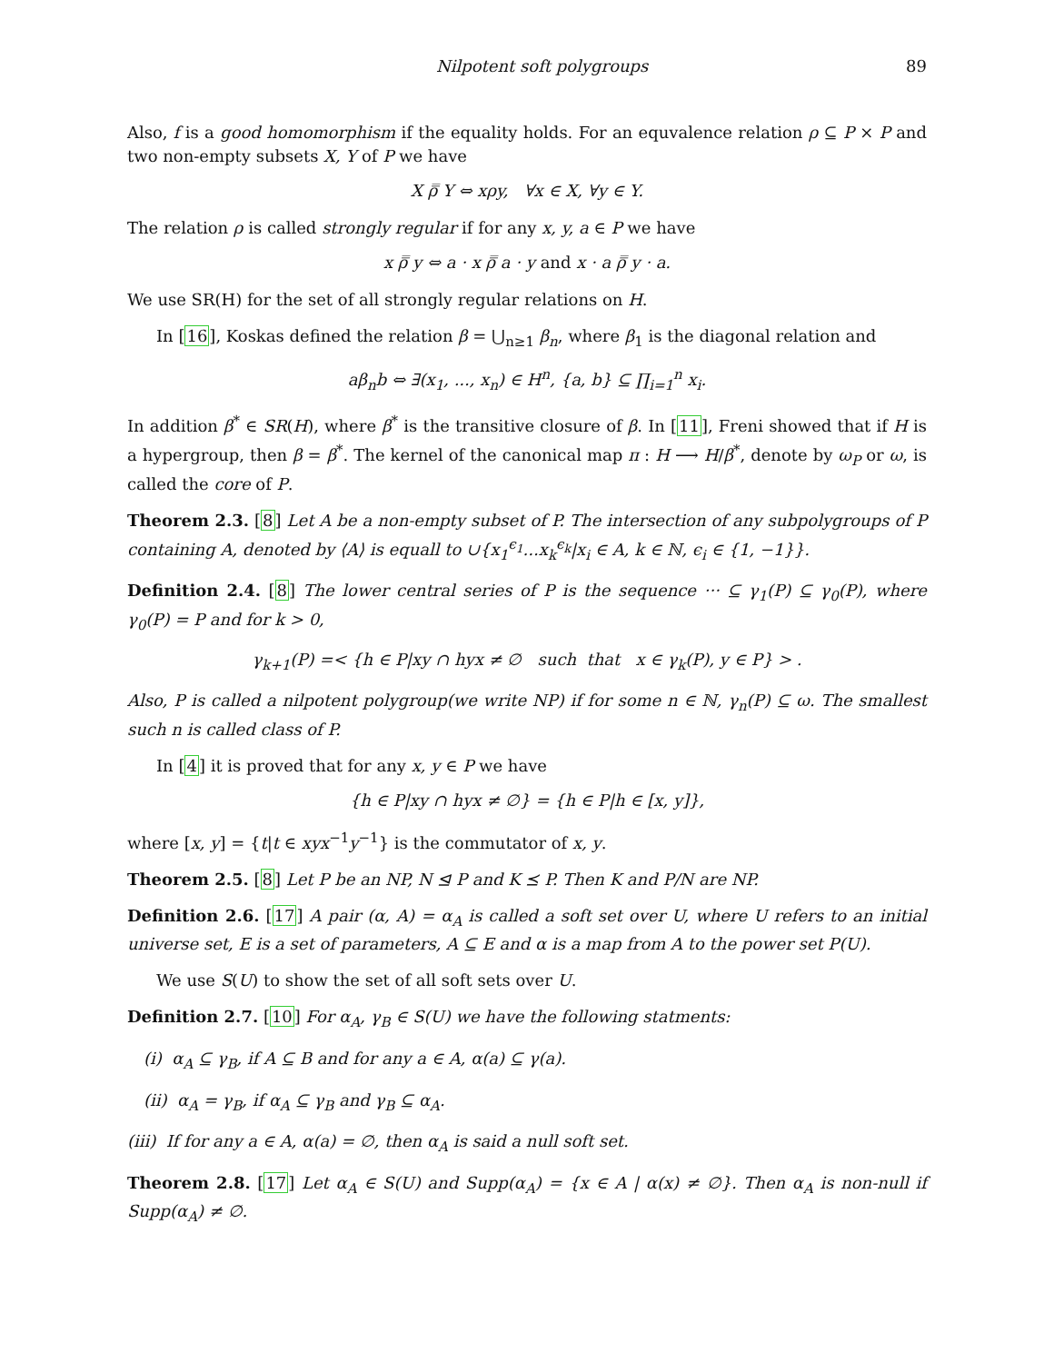Nilpotent soft polygroups 89
Also, f is a good homomorphism if the equality holds. For an equvalence relation ρ ⊆ P × P and two non-empty subsets X, Y of P we have
X ρ̿ Y ⇔ xρy, ∀x ∈ X, ∀y ∈ Y.
The relation ρ is called strongly regular if for any x, y, a ∈ P we have
x ρ̿ y ⇔ a · x ρ̿ a · y and x · a ρ̿ y · a.
We use SR(H) for the set of all strongly regular relations on H.
In [16], Koskas defined the relation β = ⋃<sub>n≥1</sub> β<sub>n</sub>, where β<sub>1</sub> is the diagonal relation and
aβ<sub>n</sub>b ⇔ ∃(x<sub>1</sub>, ..., x<sub>n</sub>) ∈ H<sup>n</sup>, {a, b} ⊆ ∏<sub>i=1</sub><sup>n</sup> x<sub>i</sub>.
In addition β<sup>*</sup> ∈ SR(H), where β<sup>*</sup> is the transitive closure of β. In [11], Freni showed that if H is a hypergroup, then β = β<sup>*</sup>. The kernel of the canonical map π : H ⟶ H/β<sup>*</sup>, denote by ω<sub>P</sub> or ω, is called the core of P.
Theorem 2.3. [8] Let A be a non-empty subset of P. The intersection of any subpolygroups of P containing A, denoted by ⟨A⟩ is equall to ∪{x<sub>1</sub><sup>ϵ<sub>1</sub></sup>...x<sub>k</sub><sup>ϵ<sub>k</sub></sup>|x<sub>i</sub> ∈ A, k ∈ ℕ, ϵ<sub>i</sub> ∈ {1, −1}}.
Definition 2.4. [8] The lower central series of P is the sequence ··· ⊆ γ<sub>1</sub>(P) ⊆ γ<sub>0</sub>(P), where γ<sub>0</sub>(P) = P and for k > 0,
γ<sub>k+1</sub>(P) =< {h ∈ P|xy ∩ hyx ≠ ∅ such that x ∈ γ<sub>k</sub>(P), y ∈ P} > .
Also, P is called a nilpotent polygroup(we write NP) if for some n ∈ ℕ, γ<sub>n</sub>(P) ⊆ ω. The smallest such n is called class of P.
In [4] it is proved that for any x, y ∈ P we have
{h ∈ P|xy ∩ hyx ≠ ∅} = {h ∈ P|h ∈ [x, y]},
where [x, y] = {t|t ∈ xyx<sup>−1</sup>y<sup>−1</sup>} is the commutator of x, y.
Theorem 2.5. [8] Let P be an NP, N ⊴ P and K ⪯ P. Then K and P/N are NP.
Definition 2.6. [17] A pair (α, A) = α<sub>A</sub> is called a soft set over U, where U refers to an initial universe set, E is a set of parameters, A ⊆ E and α is a map from A to the power set P(U).
We use S(U) to show the set of all soft sets over U.
Definition 2.7. [10] For α<sub>A</sub>, γ<sub>B</sub> ∈ S(U) we have the following statments:
(i) α<sub>A</sub> ⊆ γ<sub>B</sub>, if A ⊆ B and for any a ∈ A, α(a) ⊆ γ(a).
(ii) α<sub>A</sub> = γ<sub>B</sub>, if α<sub>A</sub> ⊆ γ<sub>B</sub> and γ<sub>B</sub> ⊆ α<sub>A</sub>.
(iii) If for any a ∈ A, α(a) = ∅, then α<sub>A</sub> is said a null soft set.
Theorem 2.8. [17] Let α<sub>A</sub> ∈ S(U) and Supp(α<sub>A</sub>) = {x ∈ A | α(x) ≠ ∅}. Then α<sub>A</sub> is non-null if Supp(α<sub>A</sub>) ≠ ∅.